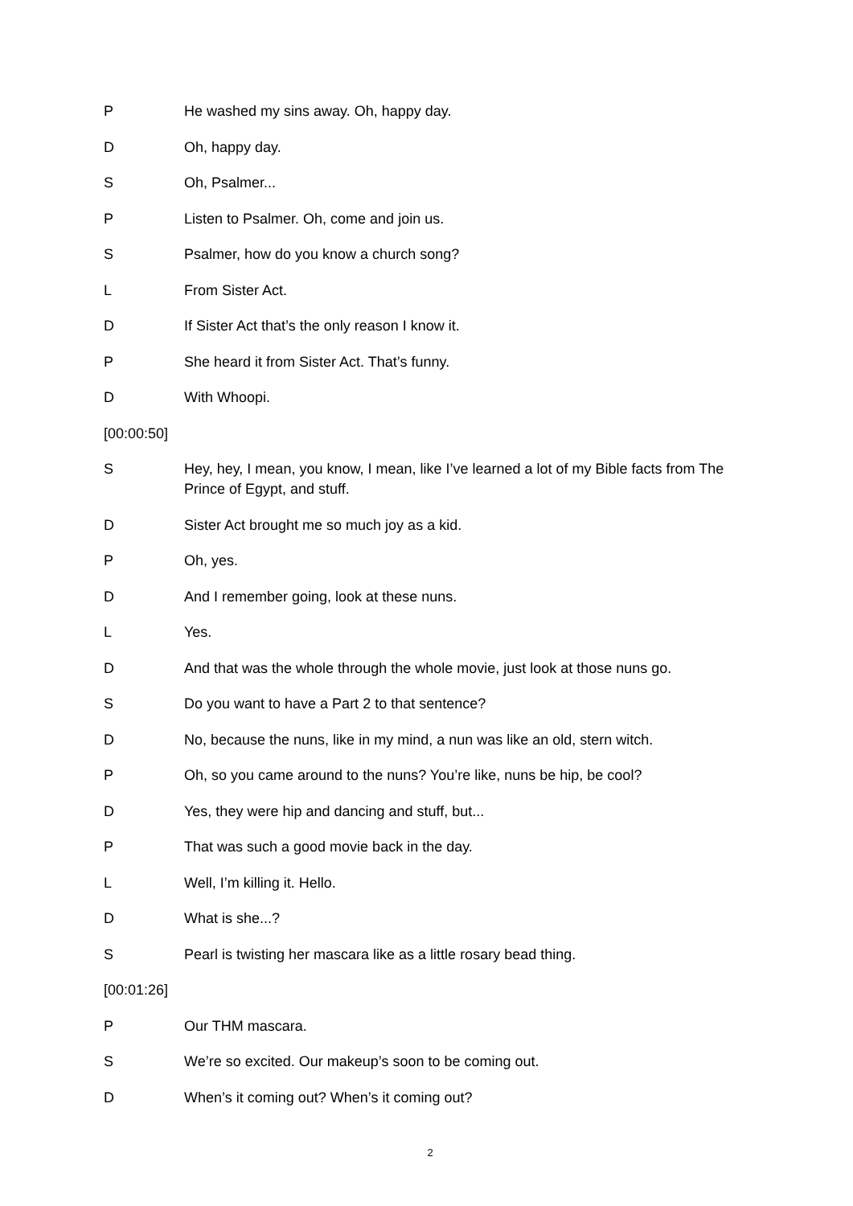P He washed my sins away. Oh, happy day.
D Oh, happy day.
S Oh, Psalmer...
P Listen to Psalmer. Oh, come and join us.
S Psalmer, how do you know a church song?
L From Sister Act.
D If Sister Act that’s the only reason I know it.
P She heard it from Sister Act. That’s funny.
D With Whoopi.
[00:00:50]
S Hey, hey, I mean, you know, I mean, like I’ve learned a lot of my Bible facts from The Prince of Egypt, and stuff.
D Sister Act brought me so much joy as a kid.
P Oh, yes.
D And I remember going, look at these nuns.
L Yes.
D And that was the whole through the whole movie, just look at those nuns go.
S Do you want to have a Part 2 to that sentence?
D No, because the nuns, like in my mind, a nun was like an old, stern witch.
P Oh, so you came around to the nuns? You’re like, nuns be hip, be cool?
D Yes, they were hip and dancing and stuff, but...
P That was such a good movie back in the day.
L Well, I’m killing it. Hello.
D What is she...?
S Pearl is twisting her mascara like as a little rosary bead thing.
[00:01:26]
P Our THM mascara.
S We’re so excited. Our makeup’s soon to be coming out.
D When’s it coming out? When’s it coming out?
2